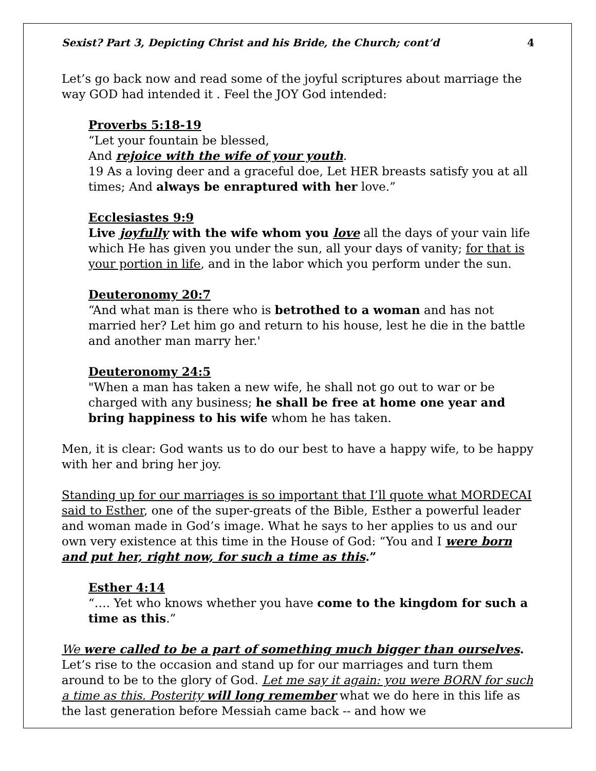Sexist? Part 3, Depicting Christ and his Bride, the Church; cont’d 4
Let’s go back now and read some of the joyful scriptures about marriage the way GOD had intended it . Feel the JOY God intended:
Proverbs 5:18-19
“Let your fountain be blessed,
And rejoice with the wife of your youth.
19 As a loving deer and a graceful doe, Let HER breasts satisfy you at all times; And always be enraptured with her love.”
Ecclesiastes 9:9
Live joyfully with the wife whom you love all the days of your vain life which He has given you under the sun, all your days of vanity; for that is your portion in life, and in the labor which you perform under the sun.
Deuteronomy 20:7
“And what man is there who is betrothed to a woman and has not married her? Let him go and return to his house, lest he die in the battle and another man marry her.'
Deuteronomy 24:5
"When a man has taken a new wife, he shall not go out to war or be charged with any business; he shall be free at home one year and bring happiness to his wife whom he has taken.
Men, it is clear: God wants us to do our best to have a happy wife, to be happy with her and bring her joy.
Standing up for our marriages is so important that I’ll quote what MORDECAI said to Esther, one of the super-greats of the Bible, Esther a powerful leader and woman made in God’s image. What he says to her applies to us and our own very existence at this time in the House of God: “You and I were born and put her, right now, for such a time as this.”
Esther 4:14
“…. Yet who knows whether you have come to the kingdom for such a time as this.”
We were called to be a part of something much bigger than ourselves. Let’s rise to the occasion and stand up for our marriages and turn them around to be to the glory of God. Let me say it again: you were BORN for such a time as this. Posterity will long remember what we do here in this life as the last generation before Messiah came back -- and how we